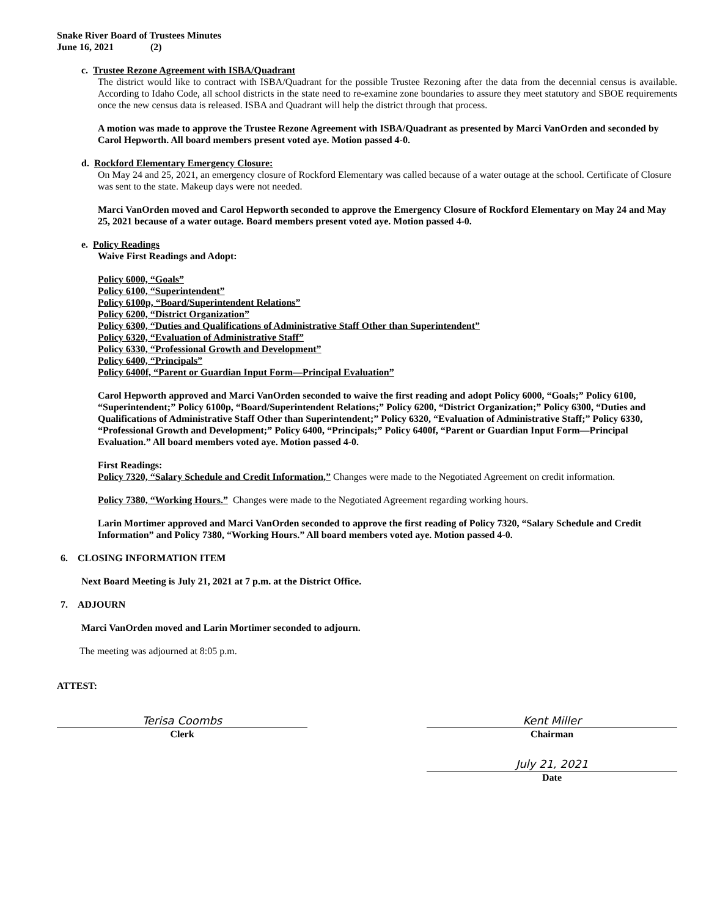Snake River Board of Trustees Minutes
June 16, 2021 (2)
c. Trustee Rezone Agreement with ISBA/Quadrant
The district would like to contract with ISBA/Quadrant for the possible Trustee Rezoning after the data from the decennial census is available. According to Idaho Code, all school districts in the state need to re-examine zone boundaries to assure they meet statutory and SBOE requirements once the new census data is released. ISBA and Quadrant will help the district through that process.
A motion was made to approve the Trustee Rezone Agreement with ISBA/Quadrant as presented by Marci VanOrden and seconded by Carol Hepworth. All board members present voted aye. Motion passed 4-0.
d. Rockford Elementary Emergency Closure:
On May 24 and 25, 2021, an emergency closure of Rockford Elementary was called because of a water outage at the school. Certificate of Closure was sent to the state. Makeup days were not needed.
Marci VanOrden moved and Carol Hepworth seconded to approve the Emergency Closure of Rockford Elementary on May 24 and May 25, 2021 because of a water outage. Board members present voted aye. Motion passed 4-0.
e. Policy Readings
Waive First Readings and Adopt:
Policy 6000, “Goals”
Policy 6100, “Superintendent”
Policy 6100p, “Board/Superintendent Relations”
Policy 6200, “District Organization”
Policy 6300, “Duties and Qualifications of Administrative Staff Other than Superintendent”
Policy 6320, “Evaluation of Administrative Staff”
Policy 6330, “Professional Growth and Development”
Policy 6400, “Principals”
Policy 6400f, “Parent or Guardian Input Form—Principal Evaluation”
Carol Hepworth approved and Marci VanOrden seconded to waive the first reading and adopt Policy 6000, “Goals;” Policy 6100, “Superintendent;” Policy 6100p, “Board/Superintendent Relations;” Policy 6200, “District Organization;” Policy 6300, “Duties and Qualifications of Administrative Staff Other than Superintendent;” Policy 6320, “Evaluation of Administrative Staff;” Policy 6330, “Professional Growth and Development;” Policy 6400, “Principals;” Policy 6400f, “Parent or Guardian Input Form—Principal Evaluation.” All board members voted aye. Motion passed 4-0.
First Readings:
Policy 7320, “Salary Schedule and Credit Information,” Changes were made to the Negotiated Agreement on credit information.
Policy 7380, “Working Hours.” Changes were made to the Negotiated Agreement regarding working hours.
Larin Mortimer approved and Marci VanOrden seconded to approve the first reading of Policy 7320, “Salary Schedule and Credit Information” and Policy 7380, “Working Hours.” All board members voted aye. Motion passed 4-0.
6. CLOSING INFORMATION ITEM
Next Board Meeting is July 21, 2021 at 7 p.m. at the District Office.
7. ADJOURN
Marci VanOrden moved and Larin Mortimer seconded to adjourn.
The meeting was adjourned at 8:05 p.m.
ATTEST:
Terisa Coombs
Clerk
Kent Miller
Chairman
July 21, 2021
Date